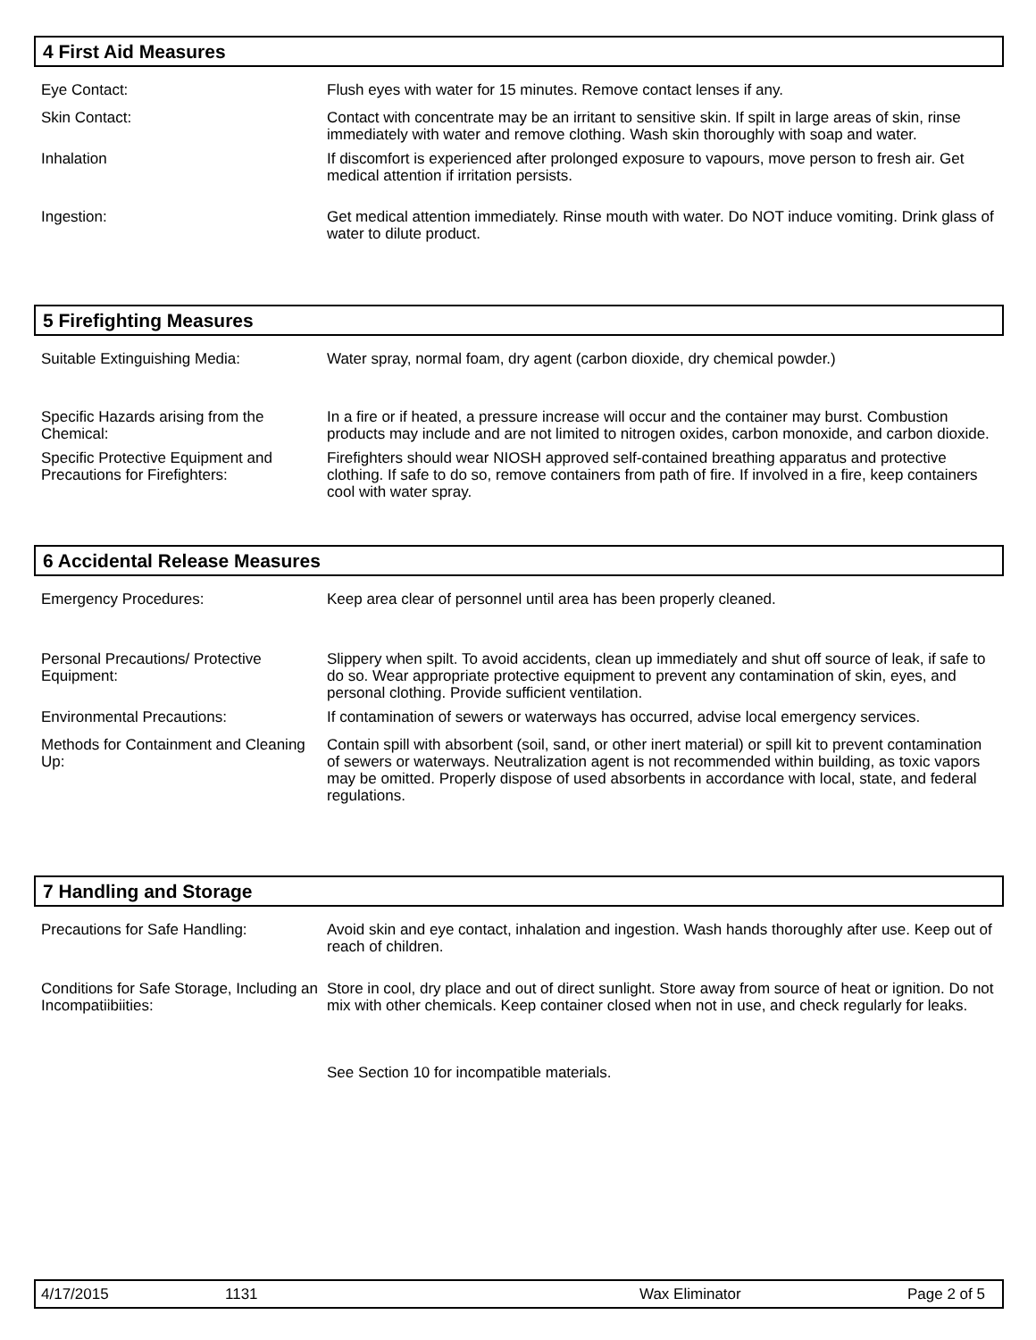4 First Aid Measures
Eye Contact: Flush eyes with water for 15 minutes. Remove contact lenses if any.
Skin Contact: Contact with concentrate may be an irritant to sensitive skin. If spilt in large areas of skin, rinse immediately with water and remove clothing. Wash skin thoroughly with soap and water.
Inhalation If discomfort is experienced after prolonged exposure to vapours, move person to fresh air. Get medical attention if irritation persists.
Ingestion: Get medical attention immediately. Rinse mouth with water. Do NOT induce vomiting. Drink glass of water to dilute product.
5 Firefighting Measures
Suitable Extinguishing Media: Water spray, normal foam, dry agent (carbon dioxide, dry chemical powder.)
Specific Hazards arising from the Chemical:
In a fire or if heated, a pressure increase will occur and the container may burst. Combustion products may include and are not limited to nitrogen oxides, carbon monoxide, and carbon dioxide.
Specific Protective Equipment and Precautions for Firefighters:
Firefighters should wear NIOSH approved self-contained breathing apparatus and protective clothing. If safe to do so, remove containers from path of fire. If involved in a fire, keep containers cool with water spray.
6 Accidental Release Measures
Emergency Procedures: Keep area clear of personnel until area has been properly cleaned.
Personal Precautions/ Protective Equipment:
Slippery when spilt. To avoid accidents, clean up immediately and shut off source of leak, if safe to do so. Wear appropriate protective equipment to prevent any contamination of skin, eyes, and personal clothing. Provide sufficient ventilation.
Environmental Precautions: If contamination of sewers or waterways has occurred, advise local emergency services.
Methods for Containment and Cleaning Up:
Contain spill with absorbent (soil, sand, or other inert material) or spill kit to prevent contamination of sewers or waterways. Neutralization agent is not recommended within building, as toxic vapors may be omitted. Properly dispose of used absorbents in accordance with local, state, and federal regulations.
7 Handling and Storage
Precautions for Safe Handling: Avoid skin and eye contact, inhalation and ingestion. Wash hands thoroughly after use. Keep out of reach of children.
Conditions for Safe Storage, Including an Incompatiibiities:
Store in cool, dry place and out of direct sunlight. Store away from source of heat or ignition. Do not mix with other chemicals. Keep container closed when not in use, and check regularly for leaks.
See Section 10 for incompatible materials.
4/17/2015 1131 Wax Eliminator Page 2 of 5